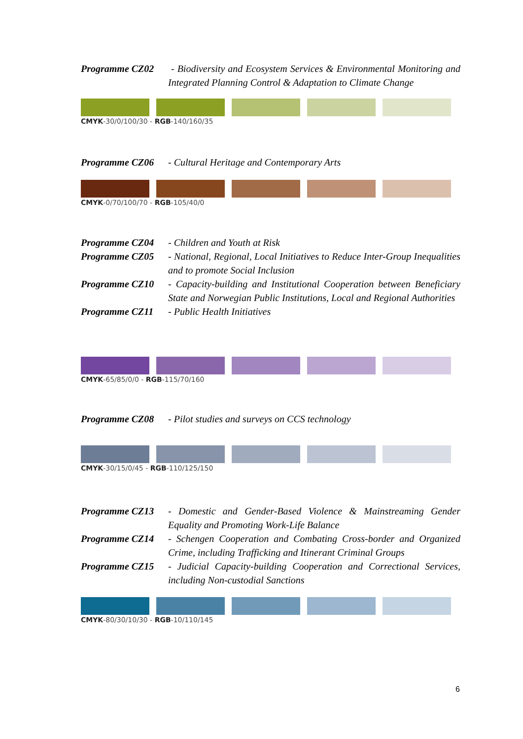Programme CZ02 - Biodiversity and Ecosystem Services & Environmental Monitoring and Integrated Planning Control & Adaptation to Climate Change
CMYK-30/0/100/30 - RGB-140/160/35
Programme CZ06 - Cultural Heritage and Contemporary Arts
CMYK-0/70/100/70 - RGB-105/40/0
Programme CZ04 - Children and Youth at Risk
Programme CZ05 - National, Regional, Local Initiatives to Reduce Inter-Group Inequalities and to promote Social Inclusion
Programme CZ10 - Capacity-building and Institutional Cooperation between Beneficiary State and Norwegian Public Institutions, Local and Regional Authorities
Programme CZ11 - Public Health Initiatives
CMYK-65/85/0/0 - RGB-115/70/160
Programme CZ08 - Pilot studies and surveys on CCS technology
CMYK-30/15/0/45 - RGB-110/125/150
Programme CZ13 - Domestic and Gender-Based Violence & Mainstreaming Gender Equality and Promoting Work-Life Balance
Programme CZ14 - Schengen Cooperation and Combating Cross-border and Organized Crime, including Trafficking and Itinerant Criminal Groups
Programme CZ15 - Judicial Capacity-building Cooperation and Correctional Services, including Non-custodial Sanctions
CMYK-80/30/10/30 - RGB-10/110/145
6